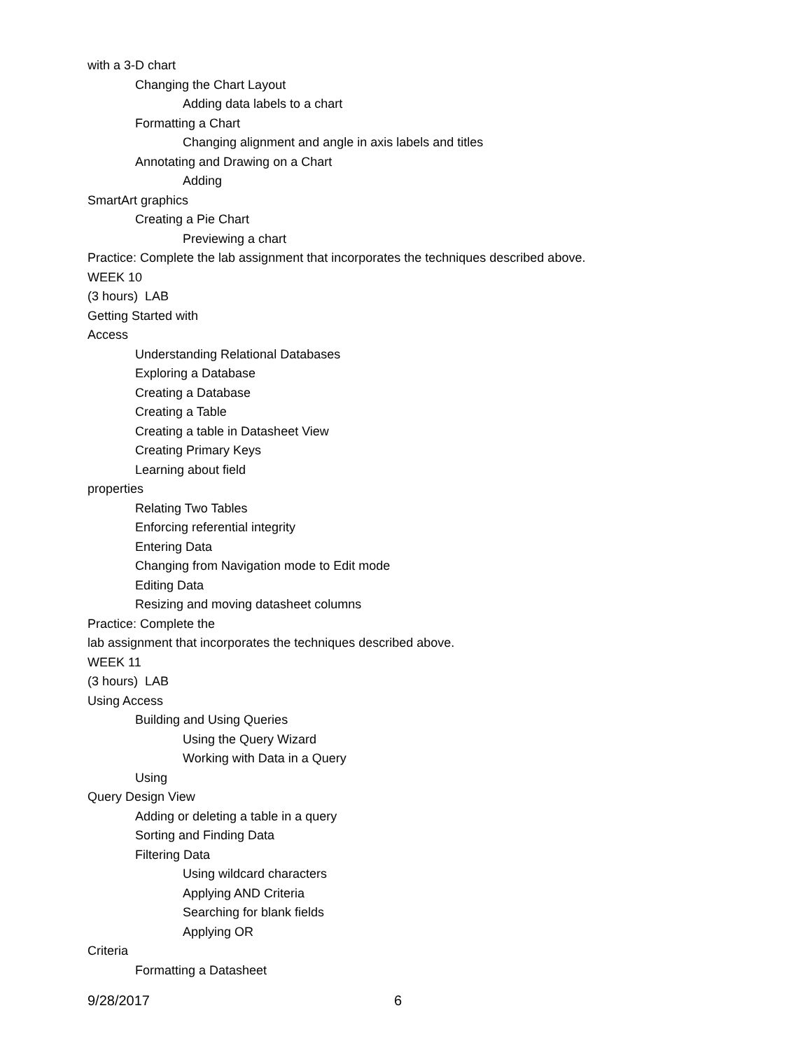with a 3-D chart
Changing the Chart Layout
Adding data labels to a chart
Formatting a Chart
Changing alignment and angle in axis labels and titles
Annotating and Drawing on a Chart
Adding
SmartArt graphics
Creating a Pie Chart
Previewing a chart
Practice: Complete the lab assignment that incorporates the techniques described above.
WEEK 10
(3 hours) LAB
Getting Started with
Access
Understanding Relational Databases
Exploring a Database
Creating a Database
Creating a Table
Creating a table in Datasheet View
Creating Primary Keys
Learning about field
properties
Relating Two Tables
Enforcing referential integrity
Entering Data
Changing from Navigation mode to Edit mode
Editing Data
Resizing and moving datasheet columns
Practice: Complete the
lab assignment that incorporates the techniques described above.
WEEK 11
(3 hours) LAB
Using Access
Building and Using Queries
Using the Query Wizard
Working with Data in a Query
Using
Query Design View
Adding or deleting a table in a query
Sorting and Finding Data
Filtering Data
Using wildcard characters
Applying AND Criteria
Searching for blank fields
Applying OR
Criteria
Formatting a Datasheet
9/28/2017 6